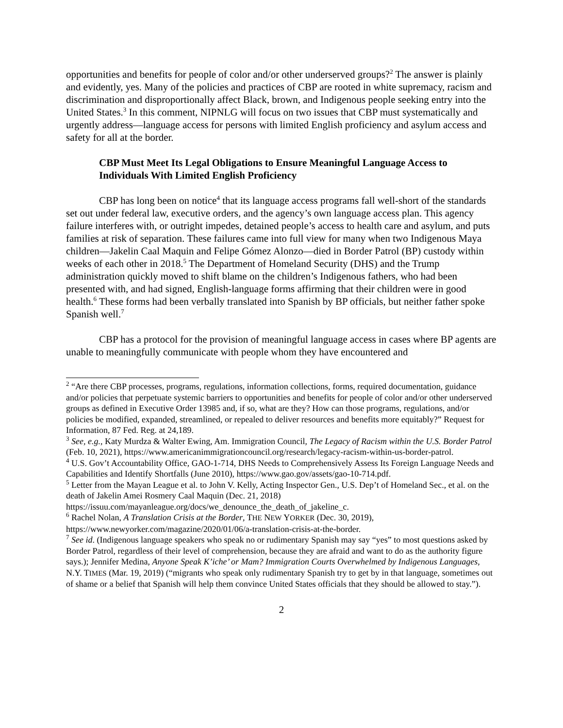opportunities and benefits for people of color and/or other underserved groups?<sup>2</sup> The answer is plainly and evidently, yes. Many of the policies and practices of CBP are rooted in white supremacy, racism and discrimination and disproportionally affect Black, brown, and Indigenous people seeking entry into the United States.<sup>3</sup> In this comment, NIPNLG will focus on two issues that CBP must systematically and urgently address—language access for persons with limited English proficiency and asylum access and safety for all at the border.
CBP Must Meet Its Legal Obligations to Ensure Meaningful Language Access to Individuals With Limited English Proficiency
CBP has long been on notice<sup>4</sup> that its language access programs fall well-short of the standards set out under federal law, executive orders, and the agency’s own language access plan. This agency failure interferes with, or outright impedes, detained people’s access to health care and asylum, and puts families at risk of separation. These failures came into full view for many when two Indigenous Maya children—Jakelin Caal Maquin and Felipe Gómez Alonzo—died in Border Patrol (BP) custody within weeks of each other in 2018.<sup>5</sup> The Department of Homeland Security (DHS) and the Trump administration quickly moved to shift blame on the children’s Indigenous fathers, who had been presented with, and had signed, English-language forms affirming that their children were in good health.<sup>6</sup> These forms had been verbally translated into Spanish by BP officials, but neither father spoke Spanish well.<sup>7</sup>
CBP has a protocol for the provision of meaningful language access in cases where BP agents are unable to meaningfully communicate with people whom they have encountered and
<sup>2</sup> “Are there CBP processes, programs, regulations, information collections, forms, required documentation, guidance and/or policies that perpetuate systemic barriers to opportunities and benefits for people of color and/or other underserved groups as defined in Executive Order 13985 and, if so, what are they? How can those programs, regulations, and/or policies be modified, expanded, streamlined, or repealed to deliver resources and benefits more equitably?” Request for Information, 87 Fed. Reg. at 24,189.
<sup>3</sup> See, e.g., Katy Murdza & Walter Ewing, Am. Immigration Council, The Legacy of Racism within the U.S. Border Patrol (Feb. 10, 2021), https://www.americanimmigrationcouncil.org/research/legacy-racism-within-us-border-patrol.
<sup>4</sup> U.S. Gov’t Accountability Office, GAO-1-714, DHS Needs to Comprehensively Assess Its Foreign Language Needs and Capabilities and Identify Shortfalls (June 2010), https://www.gao.gov/assets/gao-10-714.pdf.
<sup>5</sup> Letter from the Mayan League et al. to John V. Kelly, Acting Inspector Gen., U.S. Dep’t of Homeland Sec., et al. on the death of Jakelin Amei Rosmery Caal Maquin (Dec. 21, 2018) https://issuu.com/mayanleague.org/docs/we_denounce_the_death_of_jakeline_c.
<sup>6</sup> Rachel Nolan, A Translation Crisis at the Border, THE NEW YORKER (Dec. 30, 2019), https://www.newyorker.com/magazine/2020/01/06/a-translation-crisis-at-the-border.
<sup>7</sup> See id. (Indigenous language speakers who speak no or rudimentary Spanish may say “yes” to most questions asked by Border Patrol, regardless of their level of comprehension, because they are afraid and want to do as the authority figure says.); Jennifer Medina, Anyone Speak K’iche’ or Mam? Immigration Courts Overwhelmed by Indigenous Languages, N.Y. TIMES (Mar. 19, 2019) (“migrants who speak only rudimentary Spanish try to get by in that language, sometimes out of shame or a belief that Spanish will help them convince United States officials that they should be allowed to stay.”).
2